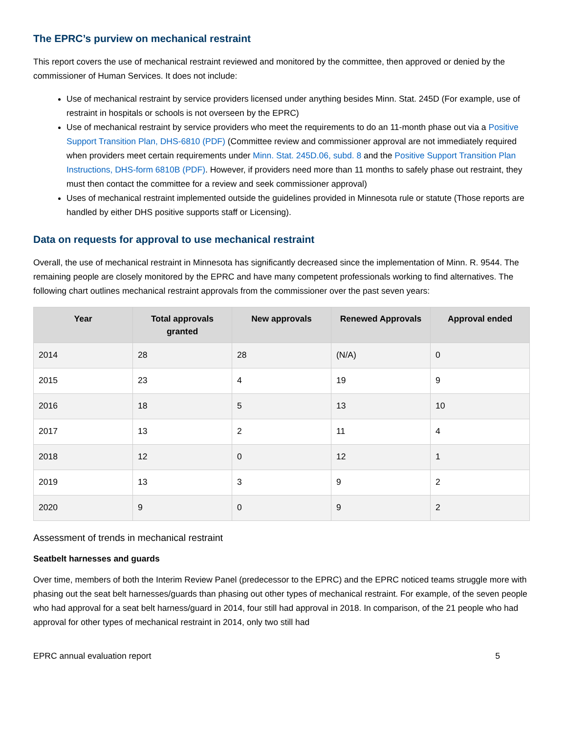The EPRC’s purview on mechanical restraint
This report covers the use of mechanical restraint reviewed and monitored by the committee, then approved or denied by the commissioner of Human Services. It does not include:
Use of mechanical restraint by service providers licensed under anything besides Minn. Stat. 245D (For example, use of restraint in hospitals or schools is not overseen by the EPRC)
Use of mechanical restraint by service providers who meet the requirements to do an 11-month phase out via a Positive Support Transition Plan, DHS-6810 (PDF) (Committee review and commissioner approval are not immediately required when providers meet certain requirements under Minn. Stat. 245D.06, subd. 8 and the Positive Support Transition Plan Instructions, DHS-form 6810B (PDF). However, if providers need more than 11 months to safely phase out restraint, they must then contact the committee for a review and seek commissioner approval)
Uses of mechanical restraint implemented outside the guidelines provided in Minnesota rule or statute (Those reports are handled by either DHS positive supports staff or Licensing).
Data on requests for approval to use mechanical restraint
Overall, the use of mechanical restraint in Minnesota has significantly decreased since the implementation of Minn. R. 9544. The remaining people are closely monitored by the EPRC and have many competent professionals working to find alternatives. The following chart outlines mechanical restraint approvals from the commissioner over the past seven years:
| Year | Total approvals granted | New approvals | Renewed Approvals | Approval ended |
| --- | --- | --- | --- | --- |
| 2014 | 28 | 28 | (N/A) | 0 |
| 2015 | 23 | 4 | 19 | 9 |
| 2016 | 18 | 5 | 13 | 10 |
| 2017 | 13 | 2 | 11 | 4 |
| 2018 | 12 | 0 | 12 | 1 |
| 2019 | 13 | 3 | 9 | 2 |
| 2020 | 9 | 0 | 9 | 2 |
Assessment of trends in mechanical restraint
Seatbelt harnesses and guards
Over time, members of both the Interim Review Panel (predecessor to the EPRC) and the EPRC noticed teams struggle more with phasing out the seat belt harnesses/guards than phasing out other types of mechanical restraint. For example, of the seven people who had approval for a seat belt harness/guard in 2014, four still had approval in 2018. In comparison, of the 21 people who had approval for other types of mechanical restraint in 2014, only two still had
EPRC annual evaluation report 5